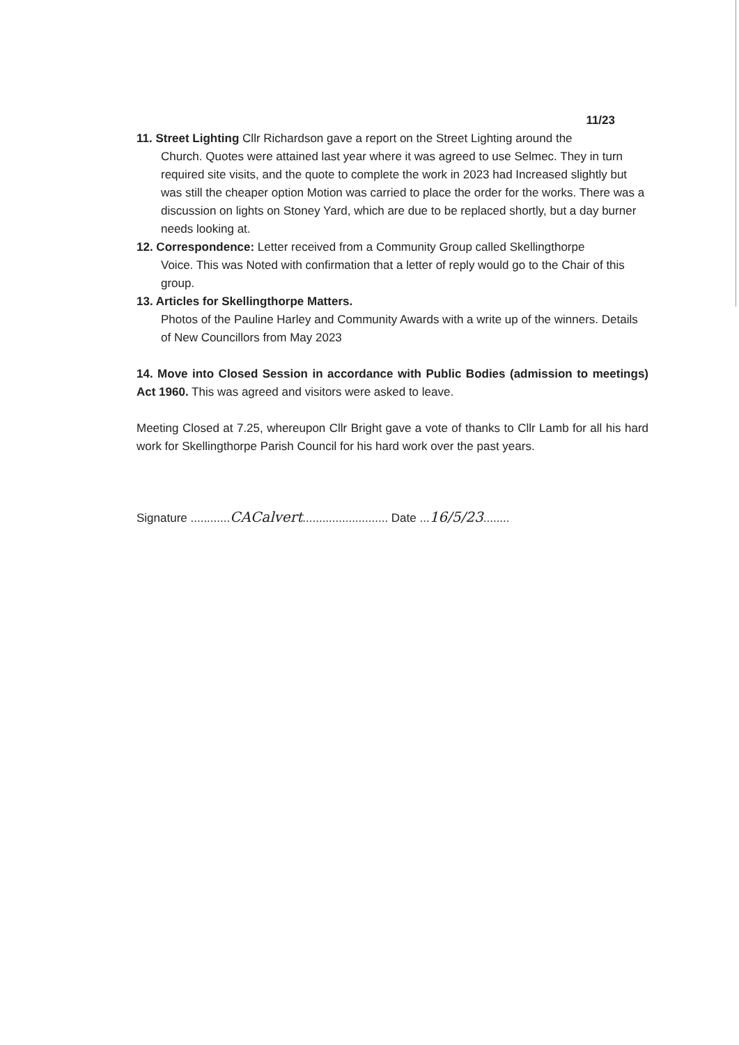11/23
11. Street Lighting Cllr Richardson gave a report on the Street Lighting around the
Church. Quotes were attained last year where it was agreed to use Selmec. They in turn required site visits, and the quote to complete the work in 2023 had Increased slightly but was still the cheaper option Motion was carried to place the order for the works. There was a discussion on lights on Stoney Yard, which are due to be replaced shortly, but a day burner needs looking at.
12. Correspondence: Letter received from a Community Group called Skellingthorpe
Voice. This was Noted with confirmation that a letter of reply would go to the Chair of this group.
13. Articles for Skellingthorpe Matters.
Photos of the Pauline Harley and Community Awards with a write up of the winners. Details of New Councillors from May 2023
14. Move into Closed Session in accordance with Public Bodies (admission to meetings) Act 1960. This was agreed and visitors were asked to leave.
Meeting Closed at 7.25, whereupon Cllr Bright gave a vote of thanks to Cllr Lamb for all his hard work for Skellingthorpe Parish Council for his hard work over the past years.
Signature ............CACalvert.......................... Date ...16/5/23........